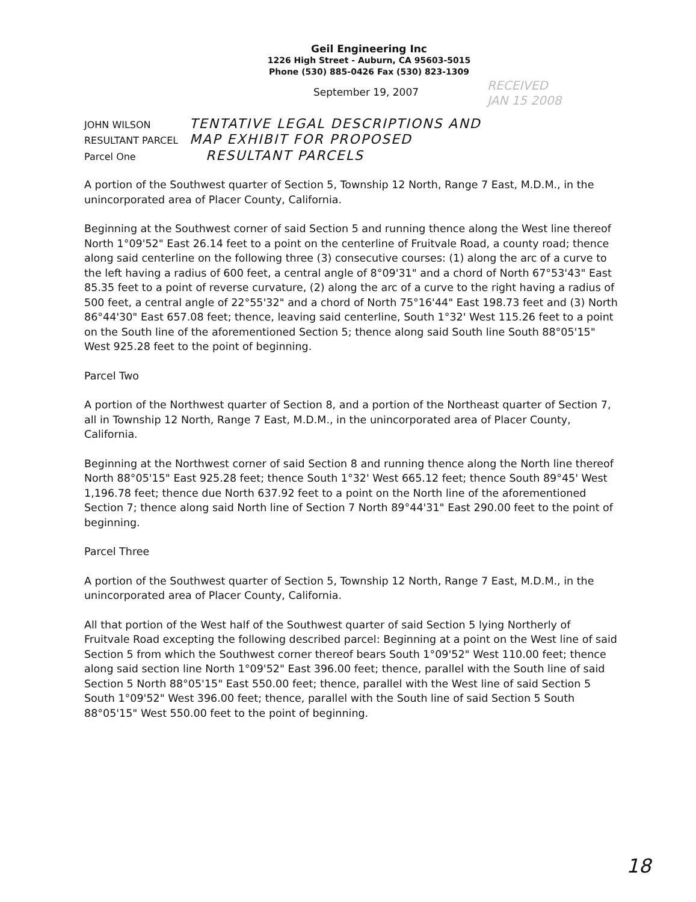Geil Engineering Inc
1226 High Street - Auburn, CA 95603-5015
Phone (530) 885-0426 Fax (530) 823-1309
September 19, 2007
RECEIVED
JAN 15 2008
JOHN WILSON TENTATIVE LEGAL DESCRIPTIONS AND
RESULTANT PARCEL MAP EXHIBIT FOR PROPOSED
Parcel One RESULTANT PARCELS
A portion of the Southwest quarter of Section 5, Township 12 North, Range 7 East, M.D.M., in the unincorporated area of Placer County, California.
Beginning at the Southwest corner of said Section 5 and running thence along the West line thereof North 1°09'52" East 26.14 feet to a point on the centerline of Fruitvale Road, a county road; thence along said centerline on the following three (3) consecutive courses: (1) along the arc of a curve to the left having a radius of 600 feet, a central angle of 8°09'31" and a chord of North 67°53'43" East 85.35 feet to a point of reverse curvature, (2) along the arc of a curve to the right having a radius of 500 feet, a central angle of 22°55'32" and a chord of North 75°16'44" East 198.73 feet and (3) North 86°44'30" East 657.08 feet; thence, leaving said centerline, South 1°32' West 115.26 feet to a point on the South line of the aforementioned Section 5; thence along said South line South 88°05'15" West 925.28 feet to the point of beginning.
Parcel Two
A portion of the Northwest quarter of Section 8, and a portion of the Northeast quarter of Section 7, all in Township 12 North, Range 7 East, M.D.M., in the unincorporated area of Placer County, California.
Beginning at the Northwest corner of said Section 8 and running thence along the North line thereof North 88°05'15" East 925.28 feet; thence South 1°32' West 665.12 feet; thence South 89°45' West 1,196.78 feet; thence due North 637.92 feet to a point on the North line of the aforementioned Section 7; thence along said North line of Section 7 North 89°44'31" East 290.00 feet to the point of beginning.
Parcel Three
A portion of the Southwest quarter of Section 5, Township 12 North, Range 7 East, M.D.M., in the unincorporated area of Placer County, California.
All that portion of the West half of the Southwest quarter of said Section 5 lying Northerly of Fruitvale Road excepting the following described parcel: Beginning at a point on the West line of said Section 5 from which the Southwest corner thereof bears South 1°09'52" West 110.00 feet; thence along said section line North 1°09'52" East 396.00 feet; thence, parallel with the South line of said Section 5 North 88°05'15" East 550.00 feet; thence, parallel with the West line of said Section 5 South 1°09'52" West 396.00 feet; thence, parallel with the South line of said Section 5 South 88°05'15" West 550.00 feet to the point of beginning.
18